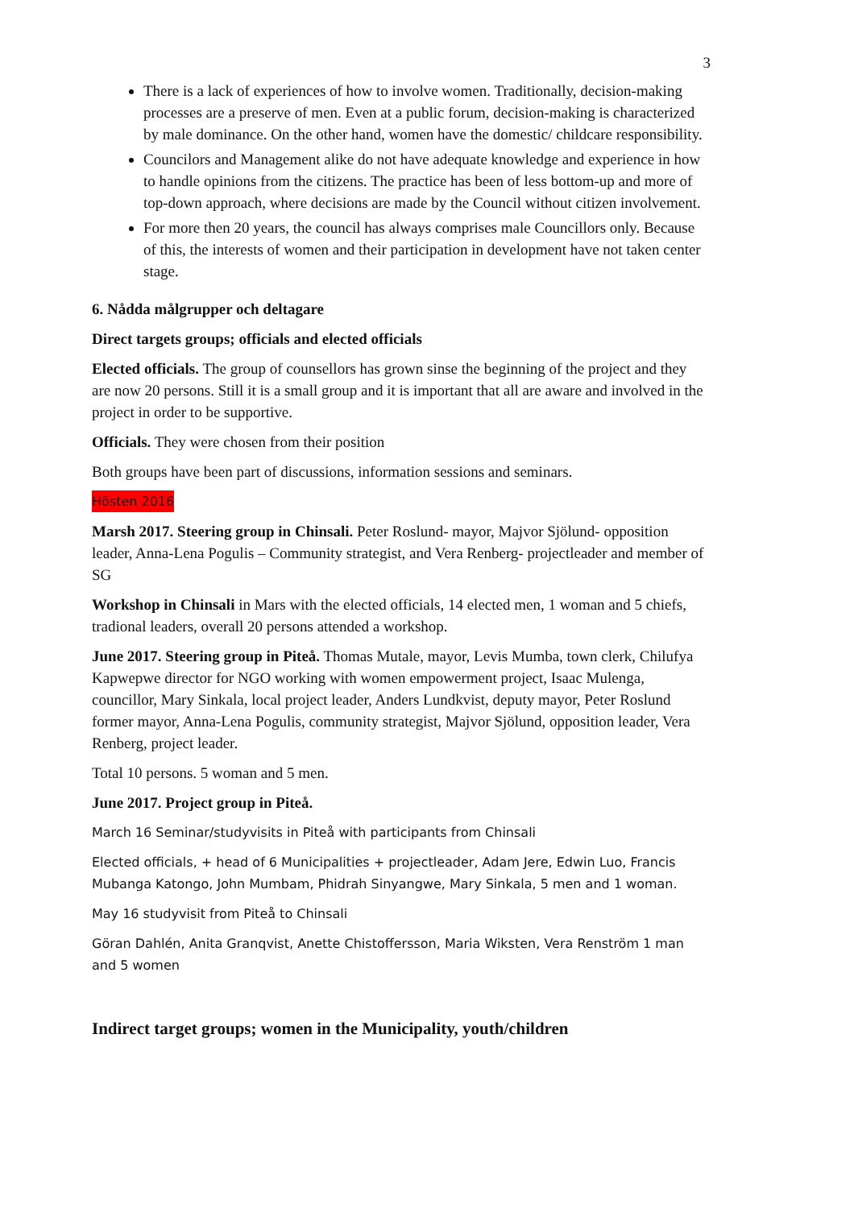3
There is a lack of experiences of how to involve women. Traditionally, decision-making processes are a preserve of men. Even at a public forum, decision-making is characterized by male dominance. On the other hand, women have the domestic/ childcare responsibility.
Councilors and Management alike do not have adequate knowledge and experience in how to handle opinions from the citizens. The practice has been of less bottom-up and more of top-down approach, where decisions are made by the Council without citizen involvement.
For more then 20 years, the council has always comprises male Councillors only. Because of this, the interests of women and their participation in development have not taken center stage.
6. Nådda målgrupper och deltagare
Direct targets groups; officials and elected officials
Elected officials. The group of counsellors has grown sinse the beginning of the project and they are now 20 persons. Still it is a small group and it is important that all are aware and involved in the project in order to be supportive.
Officials. They were chosen from their position
Both groups have been part of discussions, information sessions and seminars.
Hösten 2016
Marsh 2017. Steering group in Chinsali. Peter Roslund- mayor, Majvor Sjölund- opposition leader, Anna-Lena Pogulis – Community strategist, and Vera Renberg- projectleader and member of SG
Workshop in Chinsali in Mars with the elected officials, 14 elected men, 1 woman and 5 chiefs, tradional leaders, overall 20 persons attended a workshop.
June 2017. Steering group in Piteå. Thomas Mutale, mayor, Levis Mumba, town clerk, Chilufya Kapwepwe director for NGO working with women empowerment project, Isaac Mulenga, councillor, Mary Sinkala, local project leader, Anders Lundkvist, deputy mayor, Peter Roslund former mayor, Anna-Lena Pogulis, community strategist, Majvor Sjölund, opposition leader, Vera Renberg, project leader.
Total 10 persons. 5 woman and 5 men.
June 2017. Project group in Piteå.
March 16 Seminar/studyvisits in Piteå with participants from Chinsali
Elected officials, + head of 6 Municipalities + projectleader, Adam Jere, Edwin Luo, Francis Mubanga Katongo, John Mumbam, Phidrah Sinyangwe, Mary Sinkala, 5 men and 1 woman.
May 16 studyvisit from Piteå to Chinsali
Göran Dahlén, Anita Granqvist, Anette Chistoffersson, Maria Wiksten, Vera Renström 1 man and 5 women
Indirect target groups; women in the Municipality, youth/children